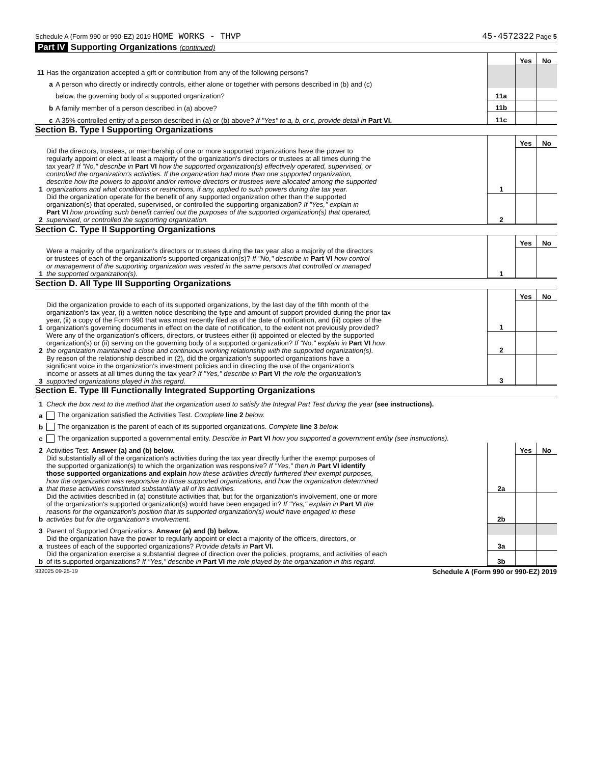Schedule A (Form 990 or 990-EZ) 2019 HOME WORKS - THVP 45-4572322 Page 5
Part IV Supporting Organizations (continued)
| | | | | Yes | No |
| 11 | Has the organization accepted a gift or contribution from any of the following persons? | | | | |
| | a | A person who directly or indirectly controls, either alone or together with persons described in (b) and (c) | | | |
| | | below, the governing body of a supported organization? | 11a | | |
| | b | A family member of a person described in (a) above? | 11b | | |
| | c | A 35% controlled entity of a person described in (a) or (b) above? If "Yes" to a, b, or c, provide detail in Part VI. | 11c | | |
Section B. Type I Supporting Organizations
| | | | Yes | No |
| 1 | Did the directors, trustees, or membership of one or more supported organizations have the power to regularly appoint or elect at least a majority of the organization's directors or trustees at all times during the tax year? If "No," describe in Part VI how the supported organization(s) effectively operated, supervised, or controlled the organization's activities. If the organization had more than one supported organization, describe how the powers to appoint and/or remove directors or trustees were allocated among the supported organizations and what conditions or restrictions, if any, applied to such powers during the tax year. | 1 | | |
| 2 | Did the organization operate for the benefit of any supported organization other than the supported organization(s) that operated, supervised, or controlled the supporting organization? If "Yes," explain in Part VI how providing such benefit carried out the purposes of the supported organization(s) that operated, supervised, or controlled the supporting organization. | 2 | | |
Section C. Type II Supporting Organizations
| | | | Yes | No |
| 1 | Were a majority of the organization's directors or trustees during the tax year also a majority of the directors or trustees of each of the organization's supported organization(s)? If "No," describe in Part VI how control or management of the supporting organization was vested in the same persons that controlled or managed the supported organization(s). | 1 | | |
Section D. All Type III Supporting Organizations
| | | | Yes | No |
| 1 | Did the organization provide to each of its supported organizations, by the last day of the fifth month of the organization's tax year, (i) a written notice describing the type and amount of support provided during the prior tax year, (ii) a copy of the Form 990 that was most recently filed as of the date of notification, and (iii) copies of the organization's governing documents in effect on the date of notification, to the extent not previously provided? | 1 | | |
| 2 | Were any of the organization's officers, directors, or trustees either (i) appointed or elected by the supported organization(s) or (ii) serving on the governing body of a supported organization? If "No," explain in Part VI how the organization maintained a close and continuous working relationship with the supported organization(s). | 2 | | |
| 3 | By reason of the relationship described in (2), did the organization's supported organizations have a significant voice in the organization's investment policies and in directing the use of the organization's income or assets at all times during the tax year? If "Yes," describe in Part VI the role the organization's supported organizations played in this regard. | 3 | | |
Section E. Type III Functionally Integrated Supporting Organizations
| 1 | Check the box next to the method that the organization used to satisfy the Integral Part Test during the year (see instructions). | | | |
| a | The organization satisfied the Activities Test. Complete line 2 below. | | | |
| b | The organization is the parent of each of its supported organizations. Complete line 3 below. | | | |
| c | The organization supported a governmental entity. Describe in Part VI how you supported a government entity (see instructions). | | | |
| 2 | Activities Test. Answer (a) and (b) below. | | Yes | No |
| a | Did substantially all of the organization's activities during the tax year directly further the exempt purposes of the supported organization(s) to which the organization was responsive? If "Yes," then in Part VI identify those supported organizations and explain how these activities directly furthered their exempt purposes, how the organization was responsive to those supported organizations, and how the organization determined that these activities constituted substantially all of its activities. | 2a | | |
| b | Did the activities described in (a) constitute activities that, but for the organization's involvement, one or more of the organization's supported organization(s) would have been engaged in? If "Yes," explain in Part VI the reasons for the organization's position that its supported organization(s) would have engaged in these activities but for the organization's involvement. | 2b | | |
| 3 | Parent of Supported Organizations. Answer (a) and (b) below. | | | |
| a | Did the organization have the power to regularly appoint or elect a majority of the officers, directors, or trustees of each of the supported organizations? Provide details in Part VI. | 3a | | |
| b | Did the organization exercise a substantial degree of direction over the policies, programs, and activities of each of its supported organizations? If "Yes," describe in Part VI the role played by the organization in this regard. | 3b | | |
932025 09-25-19 Schedule A (Form 990 or 990-EZ) 2019